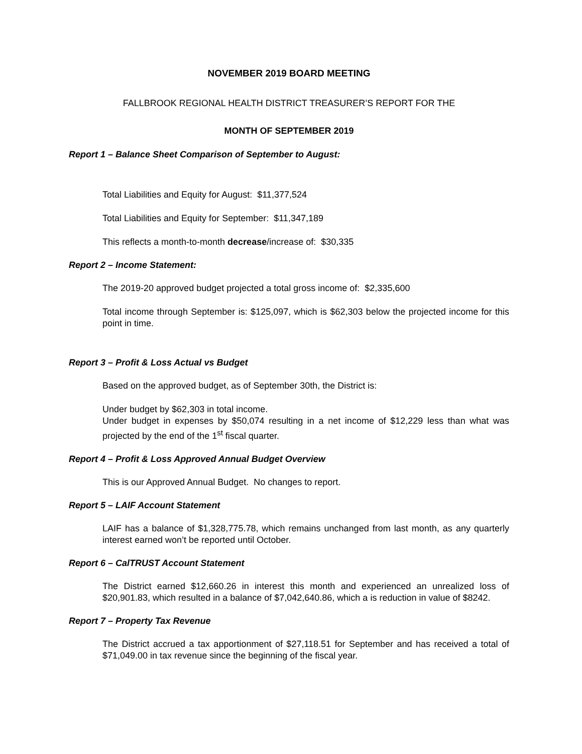NOVEMBER 2019 BOARD MEETING
FALLBROOK REGIONAL HEALTH DISTRICT TREASURER’S REPORT FOR THE
MONTH OF SEPTEMBER 2019
Report 1 – Balance Sheet Comparison of September to August:
Total Liabilities and Equity for August: $11,377,524
Total Liabilities and Equity for September: $11,347,189
This reflects a month-to-month decrease/increase of: $30,335
Report 2 – Income Statement:
The 2019-20 approved budget projected a total gross income of: $2,335,600
Total income through September is: $125,097, which is $62,303 below the projected income for this point in time.
Report 3 – Profit & Loss Actual vs Budget
Based on the approved budget, as of September 30th, the District is:
Under budget by $62,303 in total income.
Under budget in expenses by $50,074 resulting in a net income of $12,229 less than what was projected by the end of the 1<sup>st</sup> fiscal quarter.
Report 4 – Profit & Loss Approved Annual Budget Overview
This is our Approved Annual Budget. No changes to report.
Report 5 – LAIF Account Statement
LAIF has a balance of $1,328,775.78, which remains unchanged from last month, as any quarterly interest earned won’t be reported until October.
Report 6 – CalTRUST Account Statement
The District earned $12,660.26 in interest this month and experienced an unrealized loss of $20,901.83, which resulted in a balance of $7,042,640.86, which a is reduction in value of $8242.
Report 7 – Property Tax Revenue
The District accrued a tax apportionment of $27,118.51 for September and has received a total of $71,049.00 in tax revenue since the beginning of the fiscal year.